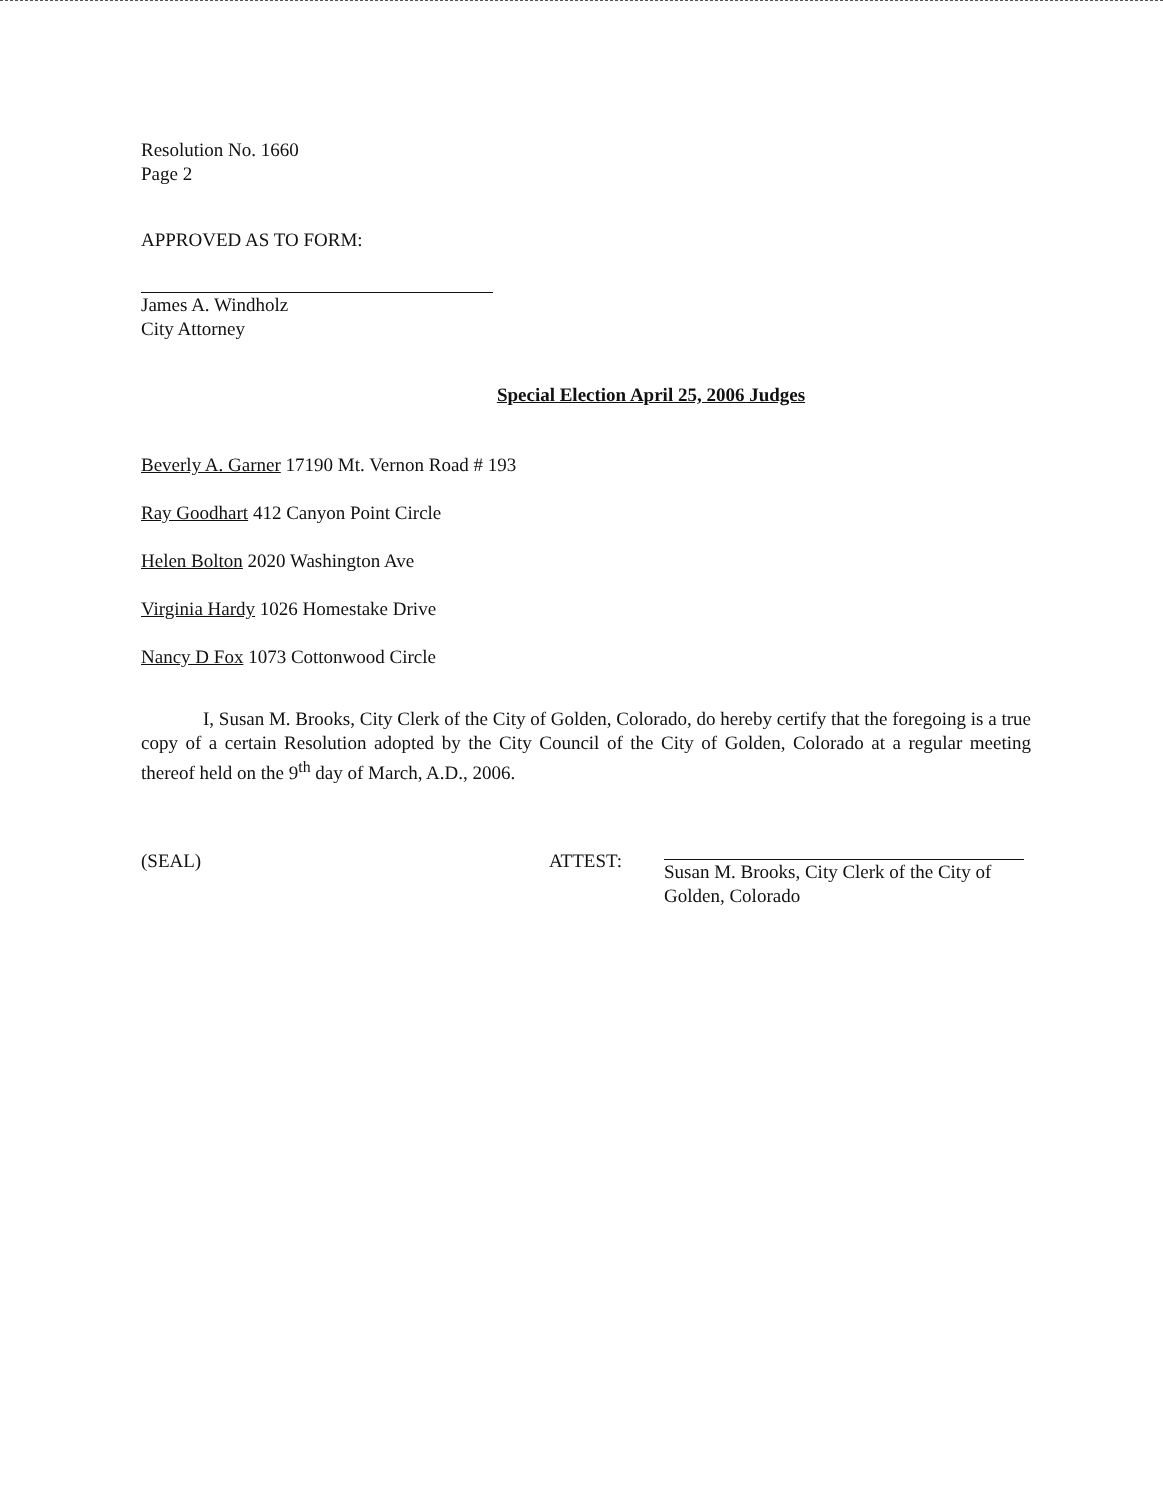Resolution No. 1660
Page 2
APPROVED AS TO FORM:
James A. Windholz
City Attorney
Special Election April 25, 2006 Judges
Beverly A. Garner 17190 Mt. Vernon Road # 193
Ray Goodhart 412 Canyon Point Circle
Helen Bolton 2020 Washington Ave
Virginia Hardy 1026 Homestake Drive
Nancy D Fox 1073 Cottonwood Circle
I, Susan M. Brooks, City Clerk of the City of Golden, Colorado, do hereby certify that the foregoing is a true copy of a certain Resolution adopted by the City Council of the City of Golden, Colorado at a regular meeting thereof held on the 9<sup>th</sup> day of March, A.D., 2006.
(SEAL) ATTEST: Susan M. Brooks, City Clerk of the City of
Golden, Colorado